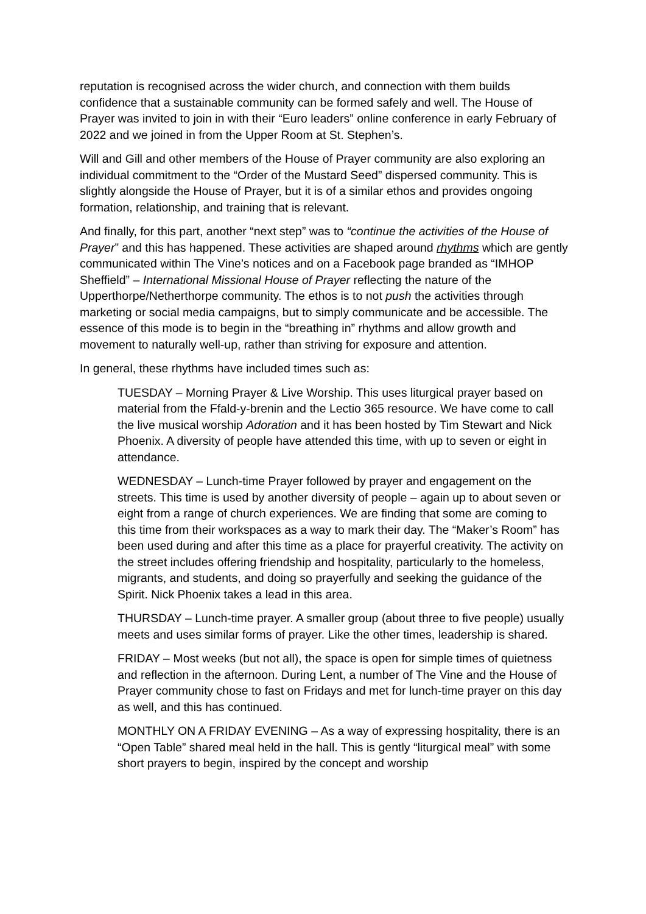reputation is recognised across the wider church, and connection with them builds confidence that a sustainable community can be formed safely and well. The House of Prayer was invited to join in with their “Euro leaders” online conference in early February of 2022 and we joined in from the Upper Room at St. Stephen’s.
Will and Gill and other members of the House of Prayer community are also exploring an individual commitment to the “Order of the Mustard Seed” dispersed community. This is slightly alongside the House of Prayer, but it is of a similar ethos and provides ongoing formation, relationship, and training that is relevant.
And finally, for this part, another “next step” was to “continue the activities of the House of Prayer” and this has happened. These activities are shaped around rhythms which are gently communicated within The Vine’s notices and on a Facebook page branded as “IMHOP Sheffield” – International Missional House of Prayer reflecting the nature of the Upperthorpe/Netherthorpe community. The ethos is to not push the activities through marketing or social media campaigns, but to simply communicate and be accessible. The essence of this mode is to begin in the “breathing in” rhythms and allow growth and movement to naturally well-up, rather than striving for exposure and attention.
In general, these rhythms have included times such as:
TUESDAY – Morning Prayer & Live Worship. This uses liturgical prayer based on material from the Ffald-y-brenin and the Lectio 365 resource. We have come to call the live musical worship Adoration and it has been hosted by Tim Stewart and Nick Phoenix. A diversity of people have attended this time, with up to seven or eight in attendance.
WEDNESDAY – Lunch-time Prayer followed by prayer and engagement on the streets. This time is used by another diversity of people – again up to about seven or eight from a range of church experiences. We are finding that some are coming to this time from their workspaces as a way to mark their day. The “Maker’s Room” has been used during and after this time as a place for prayerful creativity. The activity on the street includes offering friendship and hospitality, particularly to the homeless, migrants, and students, and doing so prayerfully and seeking the guidance of the Spirit. Nick Phoenix takes a lead in this area.
THURSDAY – Lunch-time prayer. A smaller group (about three to five people) usually meets and uses similar forms of prayer. Like the other times, leadership is shared.
FRIDAY – Most weeks (but not all), the space is open for simple times of quietness and reflection in the afternoon. During Lent, a number of The Vine and the House of Prayer community chose to fast on Fridays and met for lunch-time prayer on this day as well, and this has continued.
MONTHLY ON A FRIDAY EVENING – As a way of expressing hospitality, there is an “Open Table” shared meal held in the hall. This is gently “liturgical meal” with some short prayers to begin, inspired by the concept and worship